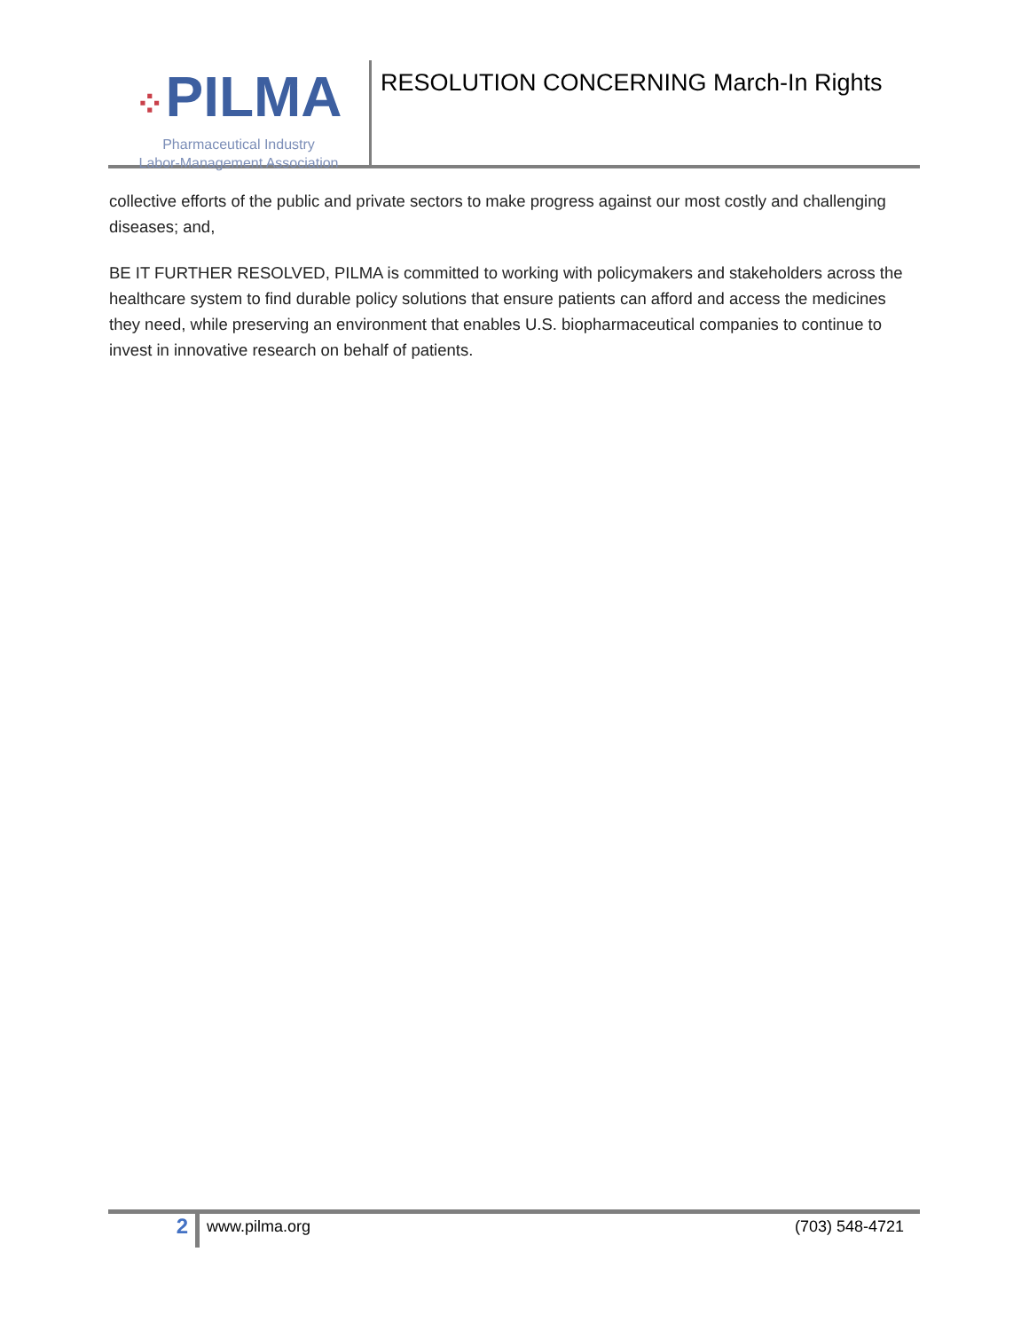⁘PILMA
Pharmaceutical Industry
Labor-Management Association
RESOLUTION CONCERNING March-In Rights
collective efforts of the public and private sectors to make progress against our most costly and challenging diseases; and,
BE IT FURTHER RESOLVED, PILMA is committed to working with policymakers and stakeholders across the healthcare system to find durable policy solutions that ensure patients can afford and access the medicines they need, while preserving an environment that enables U.S. biopharmaceutical companies to continue to invest in innovative research on behalf of patients.
2
www.pilma.org (703) 548-4721